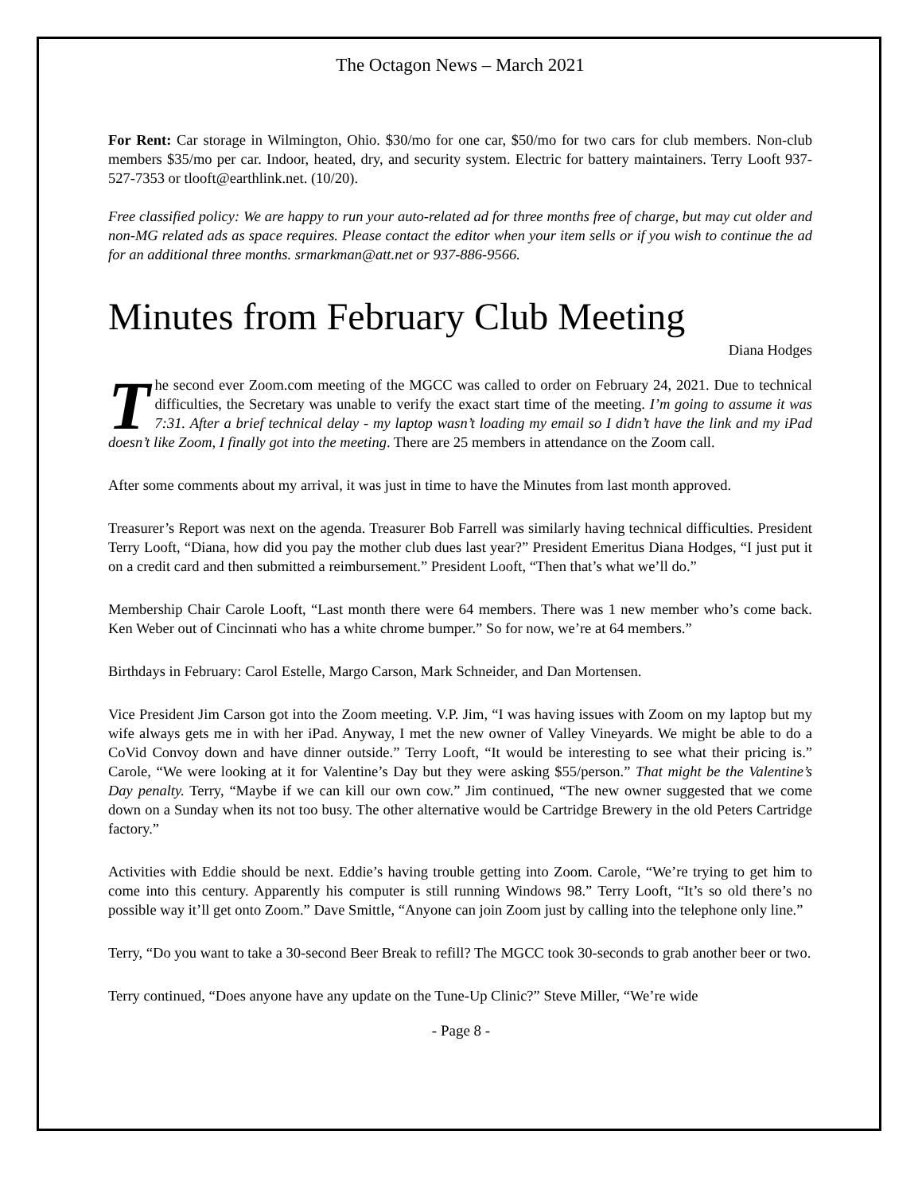The Octagon News – March 2021
For Rent: Car storage in Wilmington, Ohio. $30/mo for one car, $50/mo for two cars for club members. Non-club members $35/mo per car. Indoor, heated, dry, and security system. Electric for battery maintainers. Terry Looft 937-527-7353 or tlooft@earthlink.net. (10/20).
Free classified policy: We are happy to run your auto-related ad for three months free of charge, but may cut older and non-MG related ads as space requires. Please contact the editor when your item sells or if you wish to continue the ad for an additional three months. srmarkman@att.net or 937-886-9566.
Minutes from February Club Meeting
Diana Hodges
The second ever Zoom.com meeting of the MGCC was called to order on February 24, 2021. Due to technical difficulties, the Secretary was unable to verify the exact start time of the meeting. I’m going to assume it was 7:31. After a brief technical delay - my laptop wasn’t loading my email so I didn’t have the link and my iPad doesn’t like Zoom, I finally got into the meeting. There are 25 members in attendance on the Zoom call.
After some comments about my arrival, it was just in time to have the Minutes from last month approved.
Treasurer’s Report was next on the agenda. Treasurer Bob Farrell was similarly having technical difficulties. President Terry Looft, “Diana, how did you pay the mother club dues last year?” President Emeritus Diana Hodges, “I just put it on a credit card and then submitted a reimbursement.” President Looft, “Then that’s what we’ll do.”
Membership Chair Carole Looft, “Last month there were 64 members. There was 1 new member who’s come back. Ken Weber out of Cincinnati who has a white chrome bumper.” So for now, we’re at 64 members.”
Birthdays in February: Carol Estelle, Margo Carson, Mark Schneider, and Dan Mortensen.
Vice President Jim Carson got into the Zoom meeting. V.P. Jim, “I was having issues with Zoom on my laptop but my wife always gets me in with her iPad. Anyway, I met the new owner of Valley Vineyards. We might be able to do a CoVid Convoy down and have dinner outside.” Terry Looft, “It would be interesting to see what their pricing is.” Carole, “We were looking at it for Valentine’s Day but they were asking $55/person.” That might be the Valentine’s Day penalty. Terry, “Maybe if we can kill our own cow.” Jim continued, “The new owner suggested that we come down on a Sunday when its not too busy. The other alternative would be Cartridge Brewery in the old Peters Cartridge factory.”
Activities with Eddie should be next. Eddie’s having trouble getting into Zoom. Carole, “We’re trying to get him to come into this century. Apparently his computer is still running Windows 98.” Terry Looft, “It’s so old there’s no possible way it’ll get onto Zoom.” Dave Smittle, “Anyone can join Zoom just by calling into the telephone only line.”
Terry, “Do you want to take a 30-second Beer Break to refill? The MGCC took 30-seconds to grab another beer or two.
Terry continued, “Does anyone have any update on the Tune-Up Clinic?” Steve Miller, “We’re wide
- Page 8 -